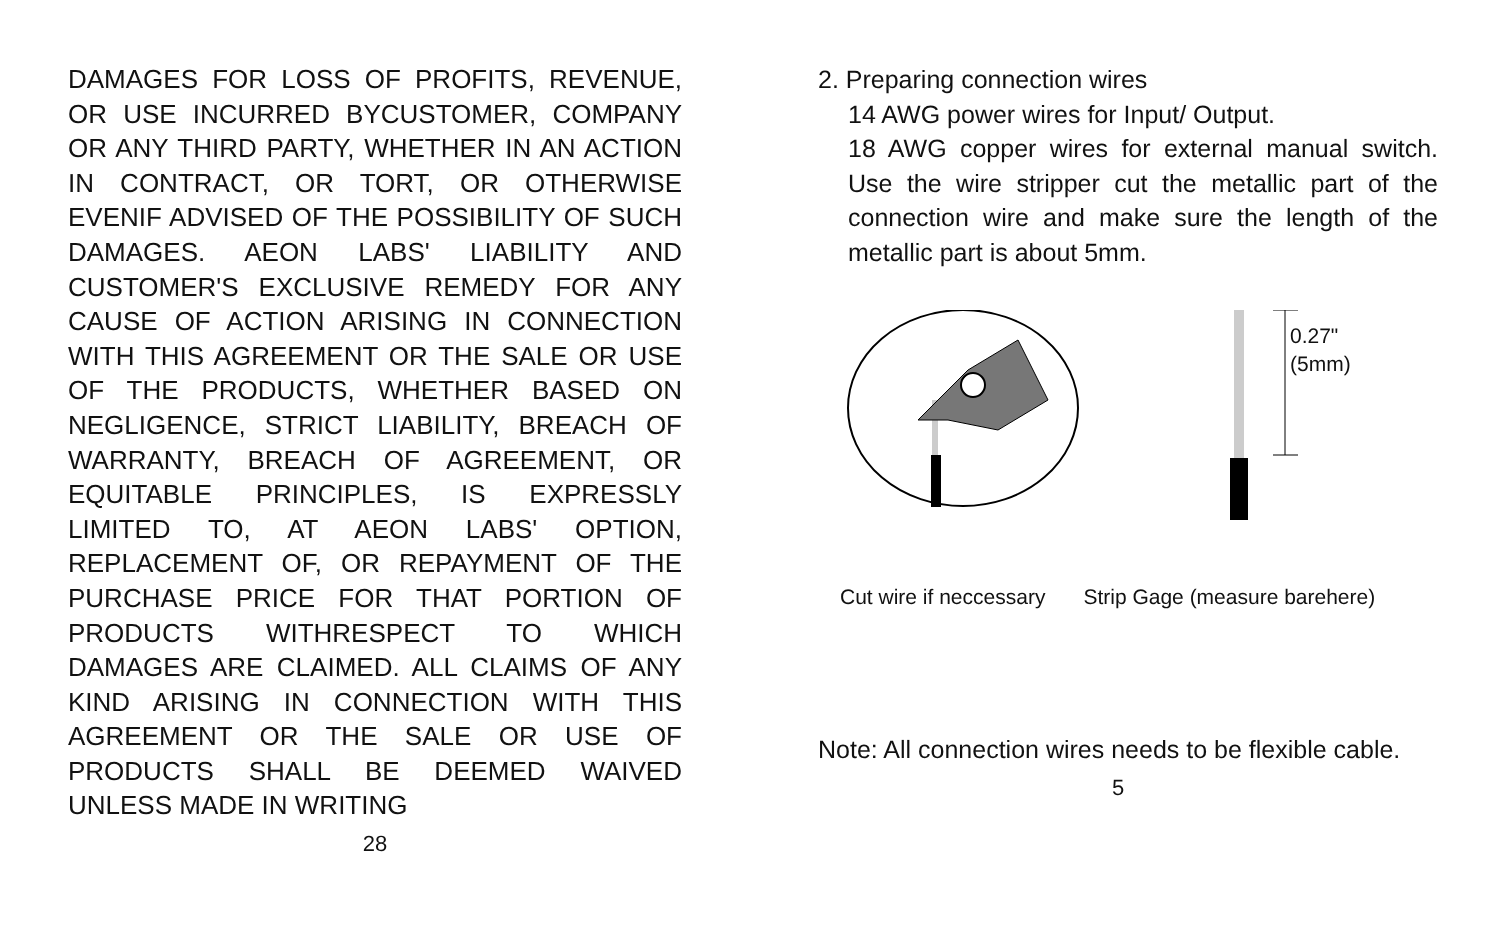DAMAGES FOR LOSS OF PROFITS, REVENUE, OR USE INCURRED BYCUSTOMER, COMPANY OR ANY THIRD PARTY, WHETHER IN AN ACTION IN CONTRACT, OR TORT, OR OTHERWISE EVENIF ADVISED OF THE POSSIBILITY OF SUCH DAMAGES. AEON LABS' LIABILITY AND CUSTOMER'S EXCLUSIVE REMEDY FOR ANY CAUSE OF ACTION ARISING IN CONNECTION WITH THIS AGREEMENT OR THE SALE OR USE OF THE PRODUCTS, WHETHER BASED ON NEGLIGENCE, STRICT LIABILITY, BREACH OF WARRANTY, BREACH OF AGREEMENT, OR EQUITABLE PRINCIPLES, IS EXPRESSLY LIMITED TO, AT AEON LABS' OPTION, REPLACEMENT OF, OR REPAYMENT OF THE PURCHASE PRICE FOR THAT PORTION OF PRODUCTS WITHRESPECT TO WHICH DAMAGES ARE CLAIMED. ALL CLAIMS OF ANY KIND ARISING IN CONNECTION WITH THIS AGREEMENT OR THE SALE OR USE OF PRODUCTS SHALL BE DEEMED WAIVED UNLESS MADE IN WRITING
28
2. Preparing connection wires
14 AWG power wires for Input/ Output.
18 AWG copper wires for external manual switch. Use the wire stripper cut the metallic part of the connection wire and make sure the length of the metallic part is about 5mm.
0.27"
(5mm)
Cut wire if neccessary Strip Gage (measure barehere)
Note: All connection wires needs to be flexible cable.
5